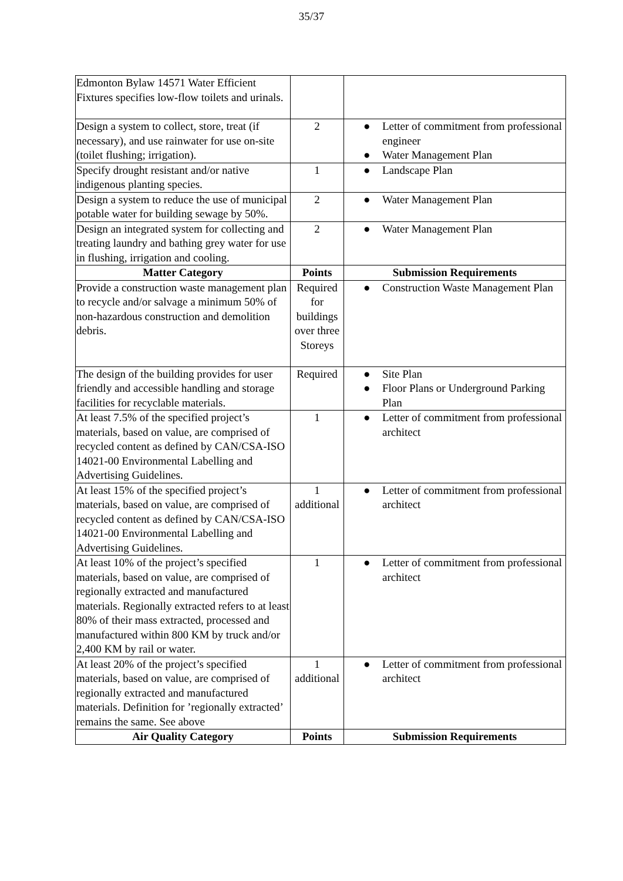35/37
| Edmonton Bylaw 14571 Water Efficient Fixtures specifies low-flow toilets and urinals. | | |
| Design a system to collect, store, treat (if necessary), and use rainwater for use on-site (toilet flushing; irrigation). | 2 | ● Letter of commitment from professional engineer ● Water Management Plan |
| Specify drought resistant and/or native indigenous planting species. | 1 | ● Landscape Plan |
| Design a system to reduce the use of municipal potable water for building sewage by 50%. | 2 | ● Water Management Plan |
| Design an integrated system for collecting and treating laundry and bathing grey water for use in flushing, irrigation and cooling. | 2 | ● Water Management Plan |
| Matter Category | Points | Submission Requirements |
| Provide a construction waste management plan to recycle and/or salvage a minimum 50% of non-hazardous construction and demolition debris. | Required for buildings over three Storeys | ● Construction Waste Management Plan |
| The design of the building provides for user friendly and accessible handling and storage facilities for recyclable materials. | Required | ● Site Plan ● Floor Plans or Underground Parking Plan |
| At least 7.5% of the specified project’s materials, based on value, are comprised of recycled content as defined by CAN/CSA-ISO 14021-00 Environmental Labelling and Advertising Guidelines. | 1 | ● Letter of commitment from professional architect |
| At least 15% of the specified project’s materials, based on value, are comprised of recycled content as defined by CAN/CSA-ISO 14021-00 Environmental Labelling and Advertising Guidelines. | 1 additional | ● Letter of commitment from professional architect |
| At least 10% of the project’s specified materials, based on value, are comprised of regionally extracted and manufactured materials. Regionally extracted refers to at least 80% of their mass extracted, processed and manufactured within 800 KM by truck and/or 2,400 KM by rail or water. | 1 | ● Letter of commitment from professional architect |
| At least 20% of the project’s specified materials, based on value, are comprised of regionally extracted and manufactured materials. Definition for ’regionally extracted’ remains the same. See above | 1 additional | ● Letter of commitment from professional architect |
| Air Quality Category | Points | Submission Requirements |